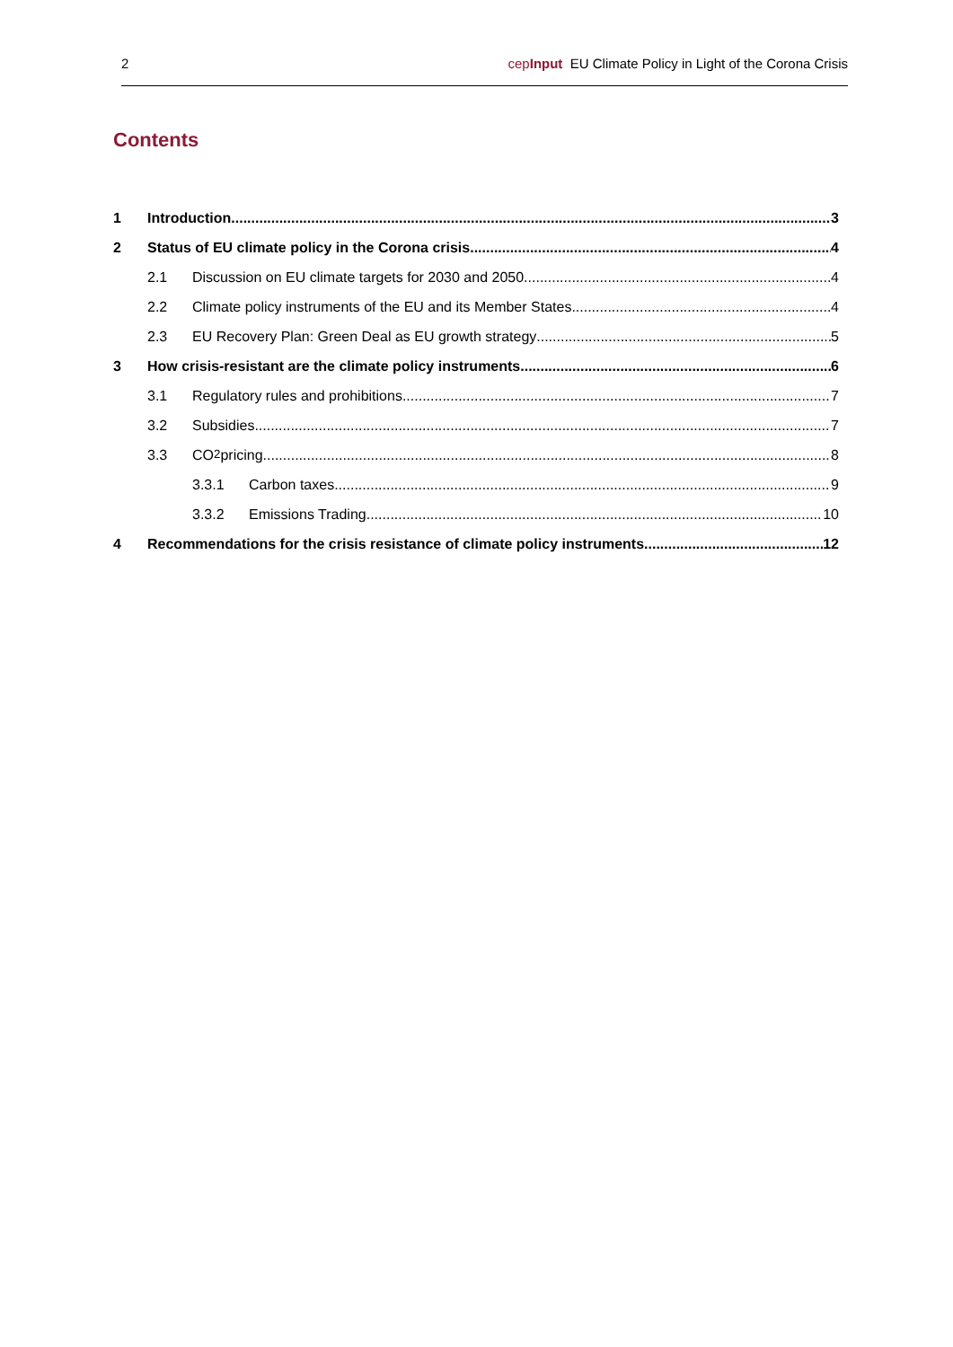2 cepInput EU Climate Policy in Light of the Corona Crisis
Contents
1 Introduction 3
2 Status of EU climate policy in the Corona crisis 4
2.1 Discussion on EU climate targets for 2030 and 2050 4
2.2 Climate policy instruments of the EU and its Member States 4
2.3 EU Recovery Plan: Green Deal as EU growth strategy 5
3 How crisis-resistant are the climate policy instruments 6
3.1 Regulatory rules and prohibitions 7
3.2 Subsidies 7
3.3 CO<sub>2</sub> pricing 8
3.3.1 Carbon taxes 9
3.3.2 Emissions Trading 10
4 Recommendations for the crisis resistance of climate policy instruments 12